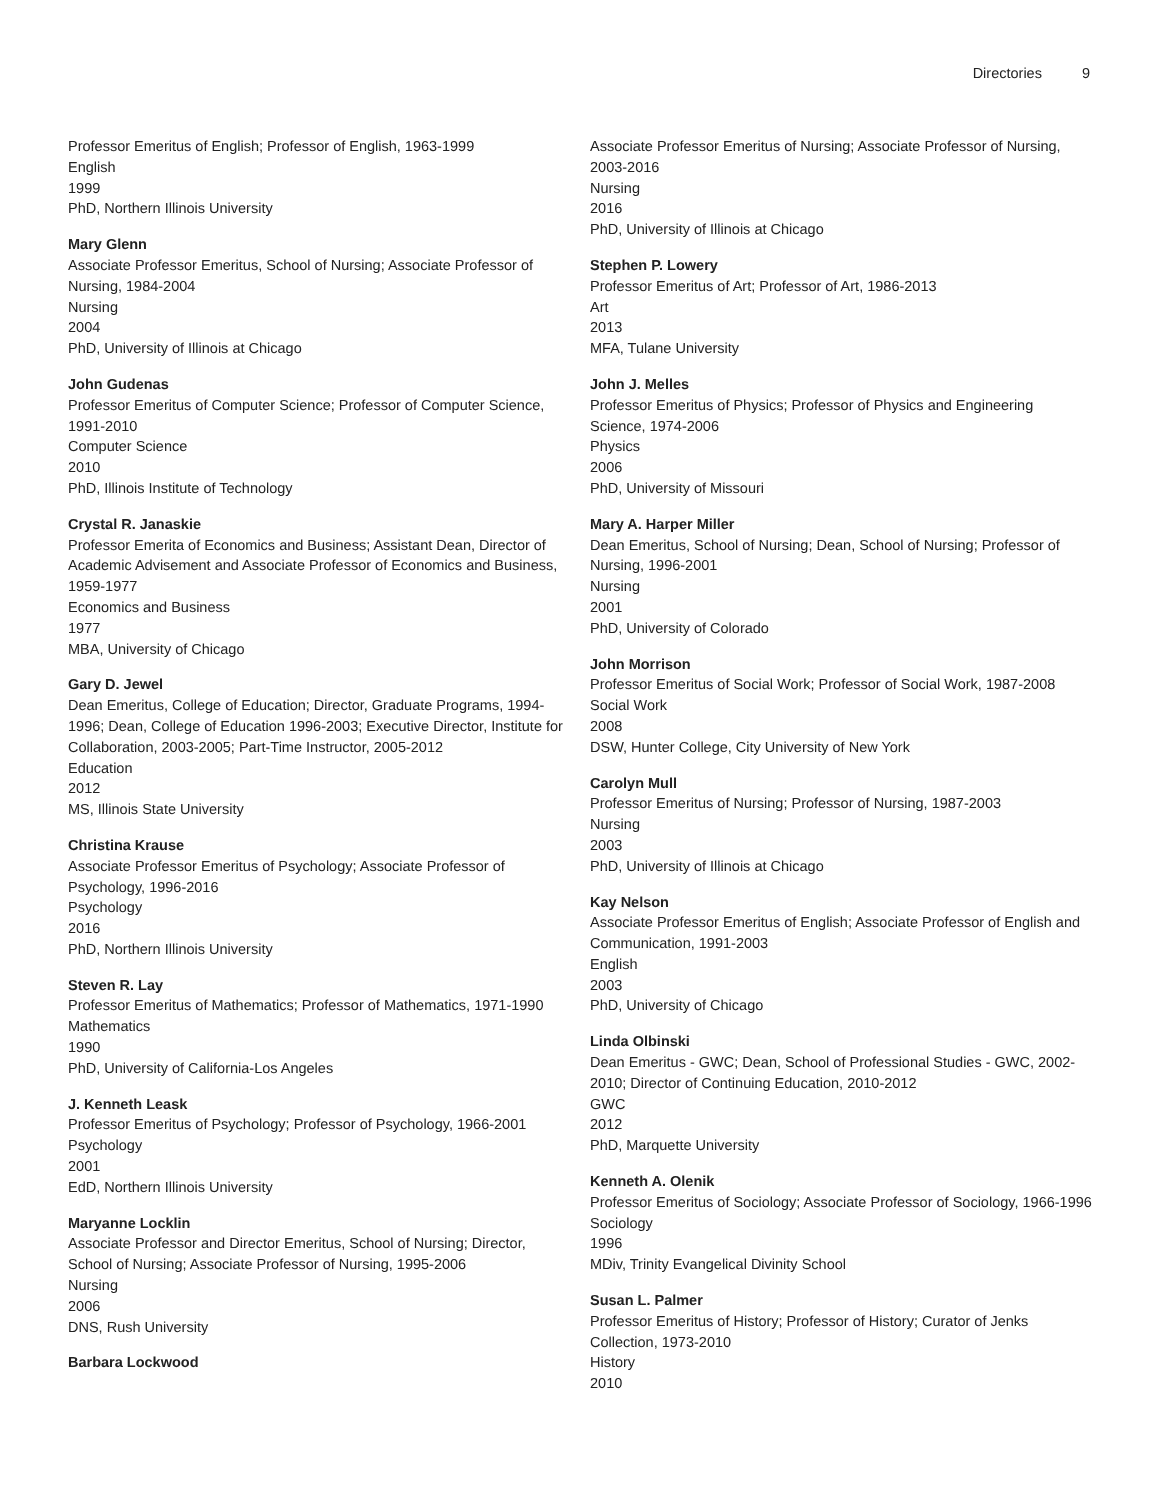Directories 9
Professor Emeritus of English; Professor of English, 1963-1999
English
1999
PhD, Northern Illinois University
Mary Glenn
Associate Professor Emeritus, School of Nursing; Associate Professor of Nursing, 1984-2004
Nursing
2004
PhD, University of Illinois at Chicago
John Gudenas
Professor Emeritus of Computer Science; Professor of Computer Science, 1991-2010
Computer Science
2010
PhD, Illinois Institute of Technology
Crystal R. Janaskie
Professor Emerita of Economics and Business; Assistant Dean, Director of Academic Advisement and Associate Professor of Economics and Business, 1959-1977
Economics and Business
1977
MBA, University of Chicago
Gary D. Jewel
Dean Emeritus, College of Education; Director, Graduate Programs, 1994-1996; Dean, College of Education 1996-2003; Executive Director, Institute for Collaboration, 2003-2005; Part-Time Instructor, 2005-2012
Education
2012
MS, Illinois State University
Christina Krause
Associate Professor Emeritus of Psychology; Associate Professor of Psychology, 1996-2016
Psychology
2016
PhD, Northern Illinois University
Steven R. Lay
Professor Emeritus of Mathematics; Professor of Mathematics, 1971-1990
Mathematics
1990
PhD, University of California-Los Angeles
J. Kenneth Leask
Professor Emeritus of Psychology; Professor of Psychology, 1966-2001
Psychology
2001
EdD, Northern Illinois University
Maryanne Locklin
Associate Professor and Director Emeritus, School of Nursing; Director, School of Nursing; Associate Professor of Nursing, 1995-2006
Nursing
2006
DNS, Rush University
Barbara Lockwood
Associate Professor Emeritus of Nursing; Associate Professor of Nursing, 2003-2016
Nursing
2016
PhD, University of Illinois at Chicago
Stephen P. Lowery
Professor Emeritus of Art; Professor of Art, 1986-2013
Art
2013
MFA, Tulane University
John J. Melles
Professor Emeritus of Physics; Professor of Physics and Engineering Science, 1974-2006
Physics
2006
PhD, University of Missouri
Mary A. Harper Miller
Dean Emeritus, School of Nursing; Dean, School of Nursing; Professor of Nursing, 1996-2001
Nursing
2001
PhD, University of Colorado
John Morrison
Professor Emeritus of Social Work; Professor of Social Work, 1987-2008
Social Work
2008
DSW, Hunter College, City University of New York
Carolyn Mull
Professor Emeritus of Nursing; Professor of Nursing, 1987-2003
Nursing
2003
PhD, University of Illinois at Chicago
Kay Nelson
Associate Professor Emeritus of English; Associate Professor of English and Communication, 1991-2003
English
2003
PhD, University of Chicago
Linda Olbinski
Dean Emeritus - GWC; Dean, School of Professional Studies - GWC, 2002-2010; Director of Continuing Education, 2010-2012
GWC
2012
PhD, Marquette University
Kenneth A. Olenik
Professor Emeritus of Sociology; Associate Professor of Sociology, 1966-1996
Sociology
1996
MDiv, Trinity Evangelical Divinity School
Susan L. Palmer
Professor Emeritus of History; Professor of History; Curator of Jenks Collection, 1973-2010
History
2010